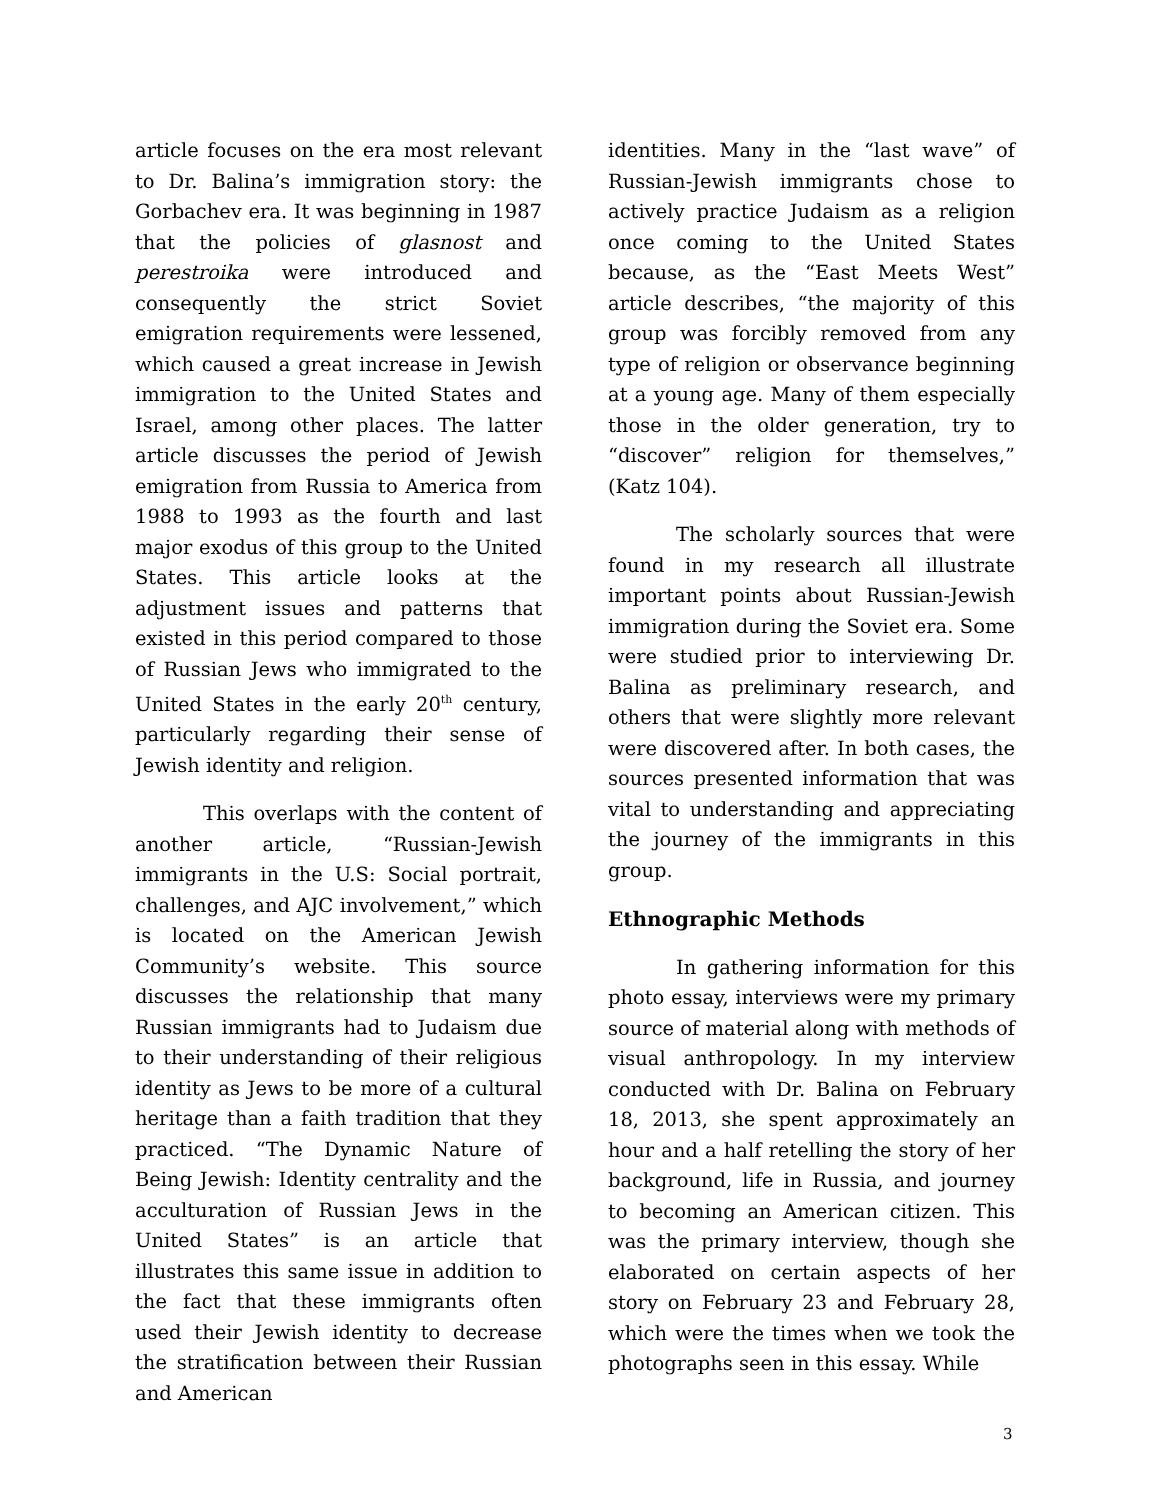article focuses on the era most relevant to Dr. Balina’s immigration story: the Gorbachev era. It was beginning in 1987 that the policies of glasnost and perestroika were introduced and consequently the strict Soviet emigration requirements were lessened, which caused a great increase in Jewish immigration to the United States and Israel, among other places. The latter article discusses the period of Jewish emigration from Russia to America from 1988 to 1993 as the fourth and last major exodus of this group to the United States. This article looks at the adjustment issues and patterns that existed in this period compared to those of Russian Jews who immigrated to the United States in the early 20<sup>th</sup> century, particularly regarding their sense of Jewish identity and religion.
This overlaps with the content of another article, “Russian-Jewish immigrants in the U.S: Social portrait, challenges, and AJC involvement,” which is located on the American Jewish Community’s website. This source discusses the relationship that many Russian immigrants had to Judaism due to their understanding of their religious identity as Jews to be more of a cultural heritage than a faith tradition that they practiced. “The Dynamic Nature of Being Jewish: Identity centrality and the acculturation of Russian Jews in the United States” is an article that illustrates this same issue in addition to the fact that these immigrants often used their Jewish identity to decrease the stratification between their Russian and American
identities. Many in the “last wave” of Russian-Jewish immigrants chose to actively practice Judaism as a religion once coming to the United States because, as the “East Meets West” article describes, “the majority of this group was forcibly removed from any type of religion or observance beginning at a young age. Many of them especially those in the older generation, try to “discover” religion for themselves,” (Katz 104).
The scholarly sources that were found in my research all illustrate important points about Russian-Jewish immigration during the Soviet era. Some were studied prior to interviewing Dr. Balina as preliminary research, and others that were slightly more relevant were discovered after. In both cases, the sources presented information that was vital to understanding and appreciating the journey of the immigrants in this group.
Ethnographic Methods
In gathering information for this photo essay, interviews were my primary source of material along with methods of visual anthropology. In my interview conducted with Dr. Balina on February 18, 2013, she spent approximately an hour and a half retelling the story of her background, life in Russia, and journey to becoming an American citizen. This was the primary interview, though she elaborated on certain aspects of her story on February 23 and February 28, which were the times when we took the photographs seen in this essay. While
3